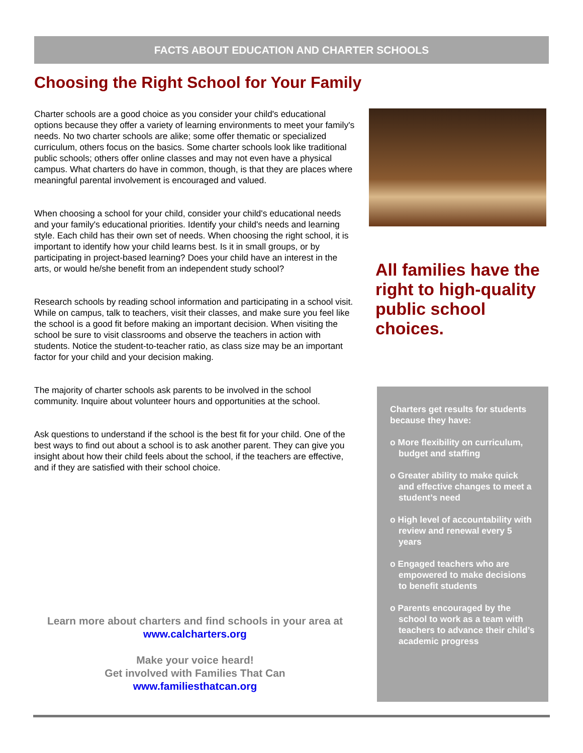FACTS ABOUT EDUCATION AND CHARTER SCHOOLS
Choosing the Right School for Your Family
Charter schools are a good choice as you consider your child's educational options because they offer a variety of learning environments to meet your family's needs. No two charter schools are alike; some offer thematic or specialized curriculum, others focus on the basics. Some charter schools look like traditional public schools; others offer online classes and may not even have a physical campus. What charters do have in common, though, is that they are places where meaningful parental involvement is encouraged and valued.
When choosing a school for your child, consider your child's educational needs and your family's educational priorities. Identify your child's needs and learning style. Each child has their own set of needs. When choosing the right school, it is important to identify how your child learns best. Is it in small groups, or by participating in project-based learning? Does your child have an interest in the arts, or would he/she benefit from an independent study school?
Research schools by reading school information and participating in a school visit. While on campus, talk to teachers, visit their classes, and make sure you feel like the school is a good fit before making an important decision. When visiting the school be sure to visit classrooms and observe the teachers in action with students. Notice the student-to-teacher ratio, as class size may be an important factor for your child and your decision making.
The majority of charter schools ask parents to be involved in the school community. Inquire about volunteer hours and opportunities at the school.
Ask questions to understand if the school is the best fit for your child. One of the best ways to find out about a school is to ask another parent. They can give you insight about how their child feels about the school, if the teachers are effective, and if they are satisfied with their school choice.
All families have the right to high-quality public school choices.
Charters get results for students because they have:
o More flexibility on curriculum, budget and staffing
o Greater ability to make quick and effective changes to meet a student’s need
o High level of accountability with review and renewal every 5 years
o Engaged teachers who are empowered to make decisions to benefit students
o Parents encouraged by the school to work as a team with teachers to advance their child’s academic progress
Learn more about charters and find schools in your area at
www.calcharters.org
Make your voice heard!
Get involved with Families That Can
www.familiesthatcan.org